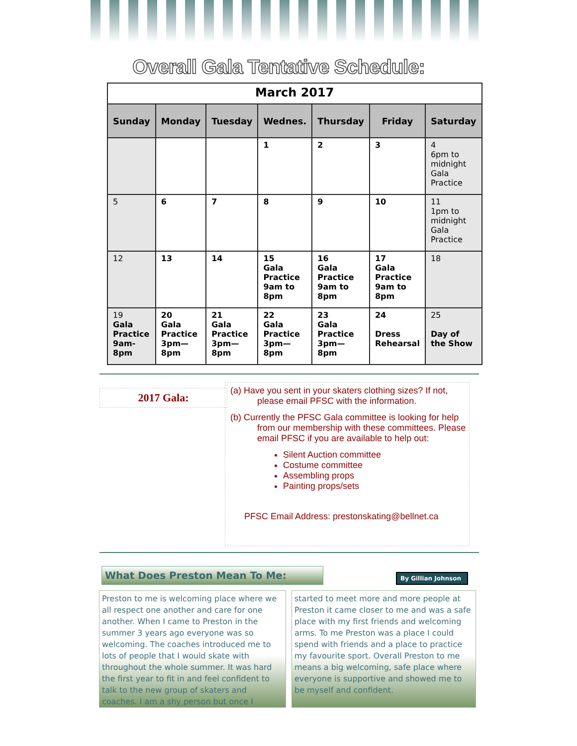Overall Gala Tentative Schedule:
| March 2017 | | | | | | |
| Sunday | Monday | Tuesday | Wednes. | Thursday | Friday | Saturday |
| | | | 1 | 2 | 3 | 4 6pm to midnight Gala Practice |
| 5 | 6 | 7 | 8 | 9 | 10 | 11 1pm to midnight Gala Practice |
| 12 | 13 | 14 | 15 Gala Practice 9am to 8pm | 16 Gala Practice 9am to 8pm | 17 Gala Practice 9am to 8pm | 18 |
| 19 Gala Practice 9am-8pm | 20 Gala Practice 3pm—8pm | 21 Gala Practice 3pm—8pm | 22 Gala Practice 3pm—8pm | 23 Gala Practice 3pm—8pm | 24 Dress Rehearsal | 25 Day of the Show |
2017 Gala:
(a) Have you sent in your skaters clothing sizes? If not, please email PFSC with the information.
(b) Currently the PFSC Gala committee is looking for help from our membership with these committees. Please email PFSC if you are available to help out:
Silent Auction committee
Costume committee
Assembling props
Painting props/sets
PFSC Email Address: prestonskating@bellnet.ca
What Does Preston Mean To Me:
By Gillian Johnson
Preston to me is welcoming place where we all respect one another and care for one another. When I came to Preston in the summer 3 years ago everyone was so welcoming. The coaches introduced me to lots of people that I would skate with throughout the whole summer. It was hard the first year to fit in and feel confident to talk to the new group of skaters and coaches. I am a shy person but once I
started to meet more and more people at Preston it came closer to me and was a safe place with my first friends and welcoming arms. To me Preston was a place I could spend with friends and a place to practice my favourite sport. Overall Preston to me means a big welcoming, safe place where everyone is supportive and showed me to be myself and confident.